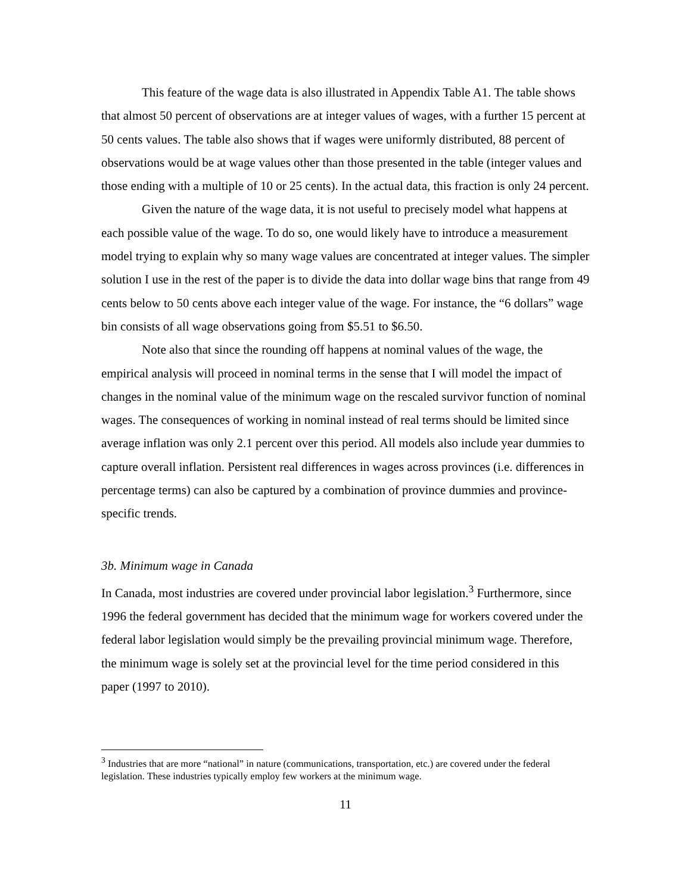This feature of the wage data is also illustrated in Appendix Table A1. The table shows that almost 50 percent of observations are at integer values of wages, with a further 15 percent at 50 cents values. The table also shows that if wages were uniformly distributed, 88 percent of observations would be at wage values other than those presented in the table (integer values and those ending with a multiple of 10 or 25 cents). In the actual data, this fraction is only 24 percent.
Given the nature of the wage data, it is not useful to precisely model what happens at each possible value of the wage. To do so, one would likely have to introduce a measurement model trying to explain why so many wage values are concentrated at integer values. The simpler solution I use in the rest of the paper is to divide the data into dollar wage bins that range from 49 cents below to 50 cents above each integer value of the wage. For instance, the “6 dollars” wage bin consists of all wage observations going from $5.51 to $6.50.
Note also that since the rounding off happens at nominal values of the wage, the empirical analysis will proceed in nominal terms in the sense that I will model the impact of changes in the nominal value of the minimum wage on the rescaled survivor function of nominal wages. The consequences of working in nominal instead of real terms should be limited since average inflation was only 2.1 percent over this period. All models also include year dummies to capture overall inflation. Persistent real differences in wages across provinces (i.e. differences in percentage terms) can also be captured by a combination of province dummies and province-specific trends.
3b. Minimum wage in Canada
In Canada, most industries are covered under provincial labor legislation.<sup>3</sup> Furthermore, since 1996 the federal government has decided that the minimum wage for workers covered under the federal labor legislation would simply be the prevailing provincial minimum wage. Therefore, the minimum wage is solely set at the provincial level for the time period considered in this paper (1997 to 2010).
<sup>3</sup> Industries that are more “national” in nature (communications, transportation, etc.) are covered under the federal legislation. These industries typically employ few workers at the minimum wage.
11